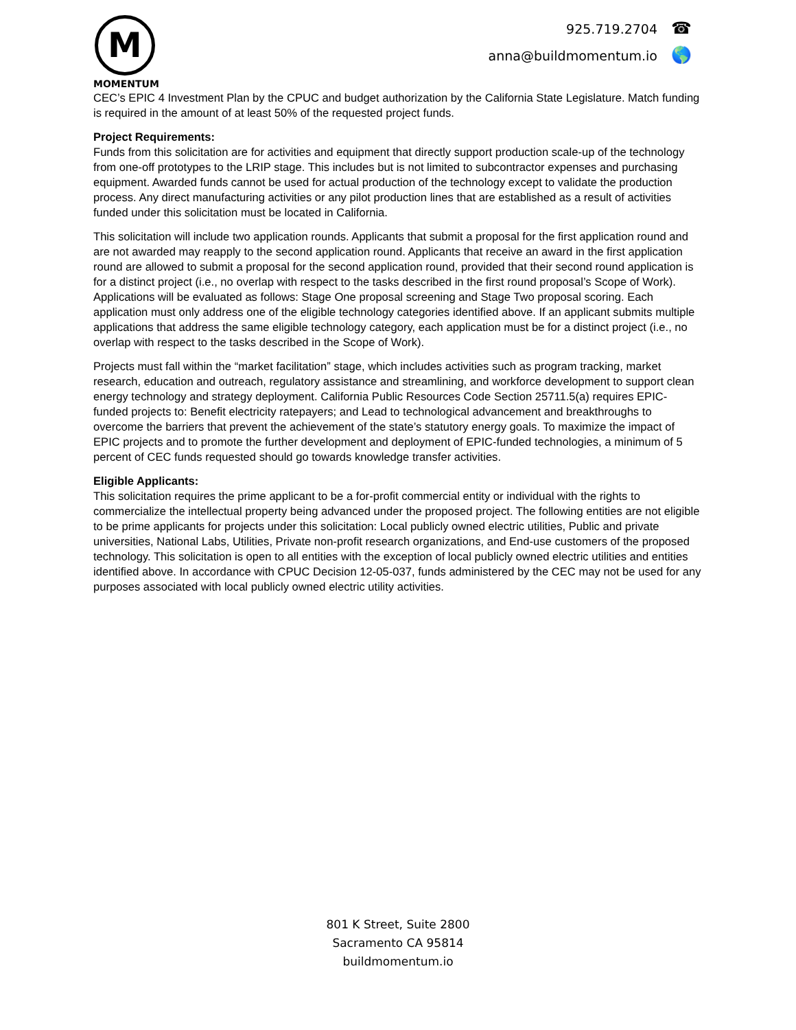M
MOMENTUM
925.719.2704 ☎
anna@buildmomentum.io 🌎
CEC’s EPIC 4 Investment Plan by the CPUC and budget authorization by the California State Legislature. Match funding is required in the amount of at least 50% of the requested project funds.
Project Requirements:
Funds from this solicitation are for activities and equipment that directly support production scale-up of the technology from one-off prototypes to the LRIP stage. This includes but is not limited to subcontractor expenses and purchasing equipment. Awarded funds cannot be used for actual production of the technology except to validate the production process. Any direct manufacturing activities or any pilot production lines that are established as a result of activities funded under this solicitation must be located in California.
This solicitation will include two application rounds. Applicants that submit a proposal for the first application round and are not awarded may reapply to the second application round. Applicants that receive an award in the first application round are allowed to submit a proposal for the second application round, provided that their second round application is for a distinct project (i.e., no overlap with respect to the tasks described in the first round proposal’s Scope of Work). Applications will be evaluated as follows: Stage One proposal screening and Stage Two proposal scoring. Each application must only address one of the eligible technology categories identified above. If an applicant submits multiple applications that address the same eligible technology category, each application must be for a distinct project (i.e., no overlap with respect to the tasks described in the Scope of Work).
Projects must fall within the “market facilitation” stage, which includes activities such as program tracking, market research, education and outreach, regulatory assistance and streamlining, and workforce development to support clean energy technology and strategy deployment. California Public Resources Code Section 25711.5(a) requires EPIC-funded projects to: Benefit electricity ratepayers; and Lead to technological advancement and breakthroughs to overcome the barriers that prevent the achievement of the state’s statutory energy goals. To maximize the impact of EPIC projects and to promote the further development and deployment of EPIC-funded technologies, a minimum of 5 percent of CEC funds requested should go towards knowledge transfer activities.
Eligible Applicants:
This solicitation requires the prime applicant to be a for-profit commercial entity or individual with the rights to commercialize the intellectual property being advanced under the proposed project. The following entities are not eligible to be prime applicants for projects under this solicitation: Local publicly owned electric utilities, Public and private universities, National Labs, Utilities, Private non-profit research organizations, and End-use customers of the proposed technology. This solicitation is open to all entities with the exception of local publicly owned electric utilities and entities identified above. In accordance with CPUC Decision 12-05-037, funds administered by the CEC may not be used for any purposes associated with local publicly owned electric utility activities.
801 K Street, Suite 2800
Sacramento CA 95814
buildmomentum.io